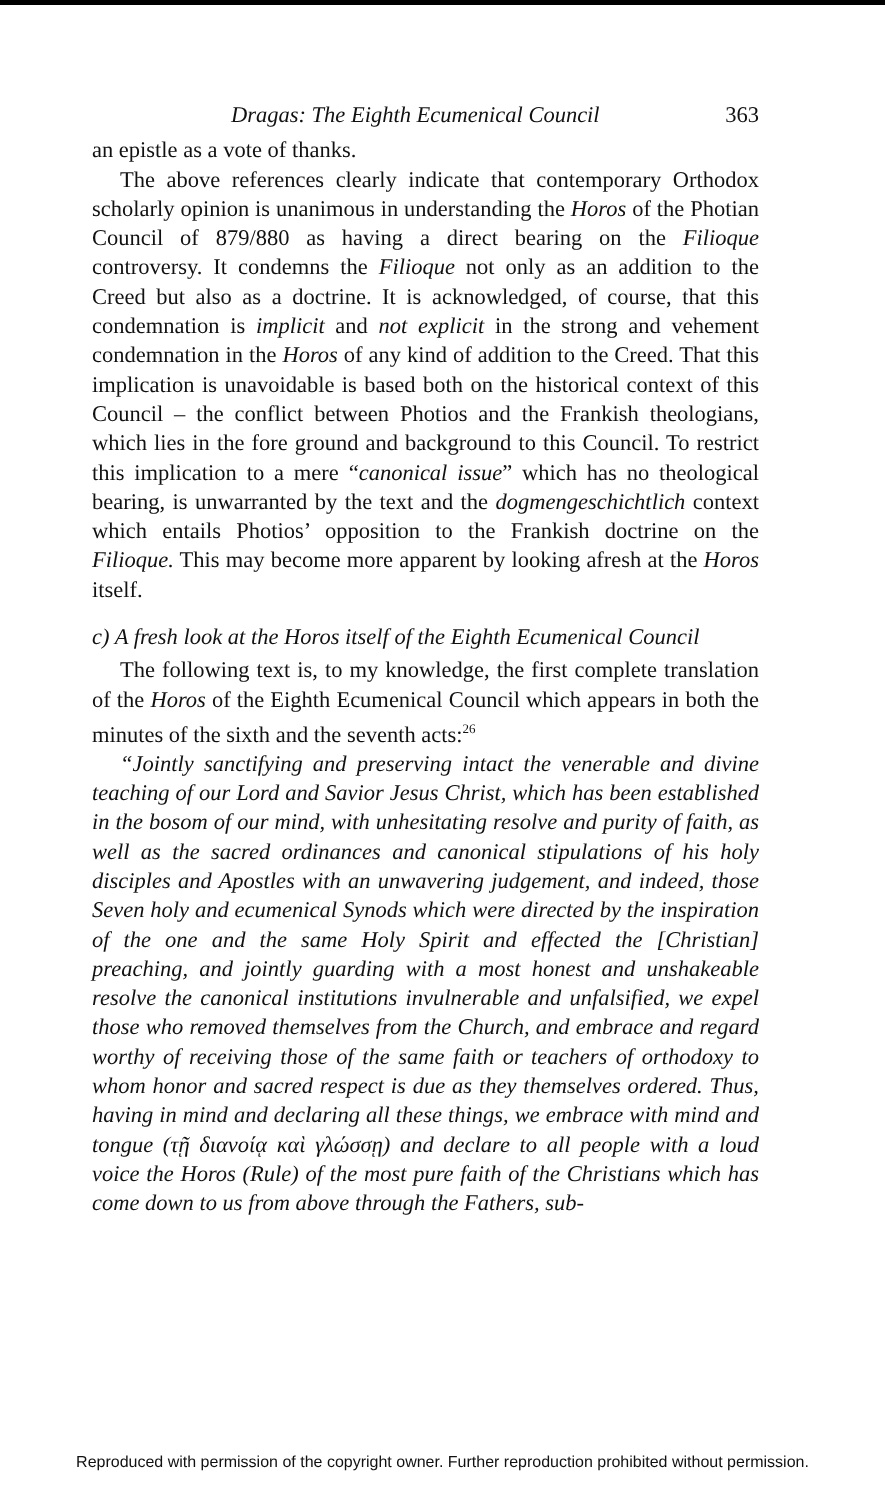Dragas: The Eighth Ecumenical Council 363
an epistle as a vote of thanks.
The above references clearly indicate that contemporary Orthodox scholarly opinion is unanimous in understanding the Horos of the Photian Council of 879/880 as having a direct bearing on the Filioque controversy. It condemns the Filioque not only as an addition to the Creed but also as a doctrine. It is acknowledged, of course, that this condemnation is implicit and not explicit in the strong and vehement condemnation in the Horos of any kind of addition to the Creed. That this implication is unavoidable is based both on the historical context of this Council – the conflict between Photios and the Frankish theologians, which lies in the fore ground and background to this Council. To restrict this implication to a mere “canonical issue” which has no theological bearing, is unwarranted by the text and the dogmengeschichtlich context which entails Photios’ opposition to the Frankish doctrine on the Filioque. This may become more apparent by looking afresh at the Horos itself.
c) A fresh look at the Horos itself of the Eighth Ecumenical Council
The following text is, to my knowledge, the first complete translation of the Horos of the Eighth Ecumenical Council which appears in both the minutes of the sixth and the seventh acts:<sup>26</sup>
“Jointly sanctifying and preserving intact the venerable and divine teaching of our Lord and Savior Jesus Christ, which has been established in the bosom of our mind, with unhesitating resolve and purity of faith, as well as the sacred ordinances and canonical stipulations of his holy disciples and Apostles with an unwavering judgement, and indeed, those Seven holy and ecumenical Synods which were directed by the inspiration of the one and the same Holy Spirit and effected the [Christian] preaching, and jointly guarding with a most honest and unshakeable resolve the canonical institutions invulnerable and unfalsified, we expel those who removed themselves from the Church, and embrace and regard worthy of receiving those of the same faith or teachers of orthodoxy to whom honor and sacred respect is due as they themselves ordered. Thus, having in mind and declaring all these things, we embrace with mind and tongue (τῇ διανοίᾳ καὶ γλώσσῃ) and declare to all people with a loud voice the Horos (Rule) of the most pure faith of the Christians which has come down to us from above through the Fathers, sub-
Reproduced with permission of the copyright owner. Further reproduction prohibited without permission.